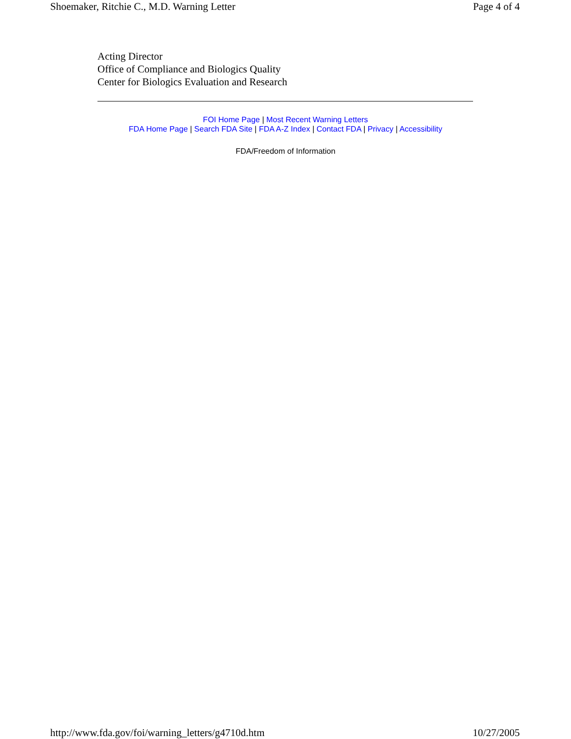Shoemaker, Ritchie C., M.D. Warning Letter Page 4 of 4
Acting Director
Office of Compliance and Biologics Quality
Center for Biologics Evaluation and Research
FOI Home Page | Most Recent Warning Letters
FDA Home Page | Search FDA Site | FDA A-Z Index | Contact FDA | Privacy | Accessibility
FDA/Freedom of Information
http://www.fda.gov/foi/warning_letters/g4710d.htm 10/27/2005